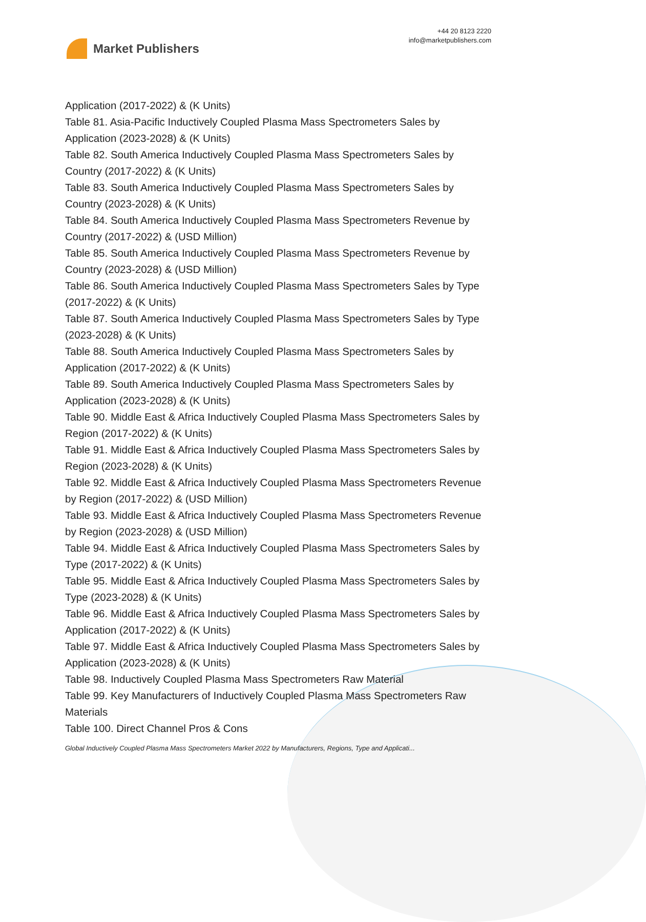Market Publishers
+44 20 8123 2220
info@marketpublishers.com
Application (2017-2022) & (K Units)
Table 81. Asia-Pacific Inductively Coupled Plasma Mass Spectrometers Sales by Application (2023-2028) & (K Units)
Table 82. South America Inductively Coupled Plasma Mass Spectrometers Sales by Country (2017-2022) & (K Units)
Table 83. South America Inductively Coupled Plasma Mass Spectrometers Sales by Country (2023-2028) & (K Units)
Table 84. South America Inductively Coupled Plasma Mass Spectrometers Revenue by Country (2017-2022) & (USD Million)
Table 85. South America Inductively Coupled Plasma Mass Spectrometers Revenue by Country (2023-2028) & (USD Million)
Table 86. South America Inductively Coupled Plasma Mass Spectrometers Sales by Type (2017-2022) & (K Units)
Table 87. South America Inductively Coupled Plasma Mass Spectrometers Sales by Type (2023-2028) & (K Units)
Table 88. South America Inductively Coupled Plasma Mass Spectrometers Sales by Application (2017-2022) & (K Units)
Table 89. South America Inductively Coupled Plasma Mass Spectrometers Sales by Application (2023-2028) & (K Units)
Table 90. Middle East & Africa Inductively Coupled Plasma Mass Spectrometers Sales by Region (2017-2022) & (K Units)
Table 91. Middle East & Africa Inductively Coupled Plasma Mass Spectrometers Sales by Region (2023-2028) & (K Units)
Table 92. Middle East & Africa Inductively Coupled Plasma Mass Spectrometers Revenue by Region (2017-2022) & (USD Million)
Table 93. Middle East & Africa Inductively Coupled Plasma Mass Spectrometers Revenue by Region (2023-2028) & (USD Million)
Table 94. Middle East & Africa Inductively Coupled Plasma Mass Spectrometers Sales by Type (2017-2022) & (K Units)
Table 95. Middle East & Africa Inductively Coupled Plasma Mass Spectrometers Sales by Type (2023-2028) & (K Units)
Table 96. Middle East & Africa Inductively Coupled Plasma Mass Spectrometers Sales by Application (2017-2022) & (K Units)
Table 97. Middle East & Africa Inductively Coupled Plasma Mass Spectrometers Sales by Application (2023-2028) & (K Units)
Table 98. Inductively Coupled Plasma Mass Spectrometers Raw Material
Table 99. Key Manufacturers of Inductively Coupled Plasma Mass Spectrometers Raw Materials
Table 100. Direct Channel Pros & Cons
Global Inductively Coupled Plasma Mass Spectrometers Market 2022 by Manufacturers, Regions, Type and Applicati...